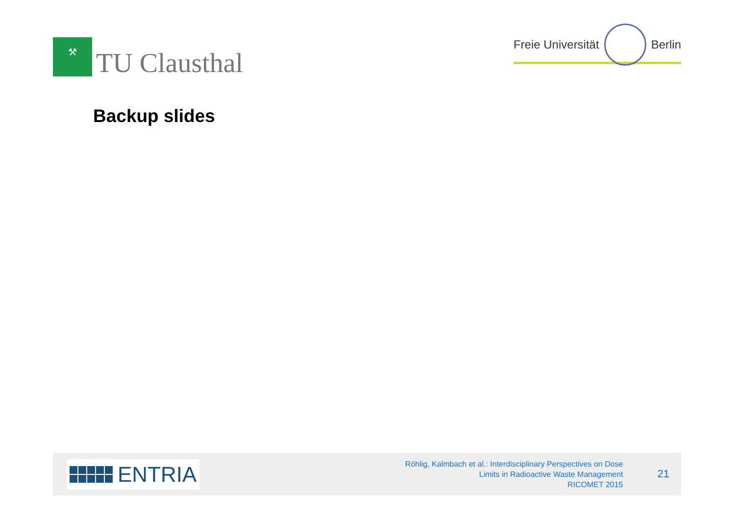⚒
TU Clausthal
Freie Universität
Berlin
Backup slides
ENTRIA
Röhlig, Kalmbach et al.: Interdisciplinary Perspectives on Dose
Limits in Radioactive Waste Management
RICOMET 2015
21